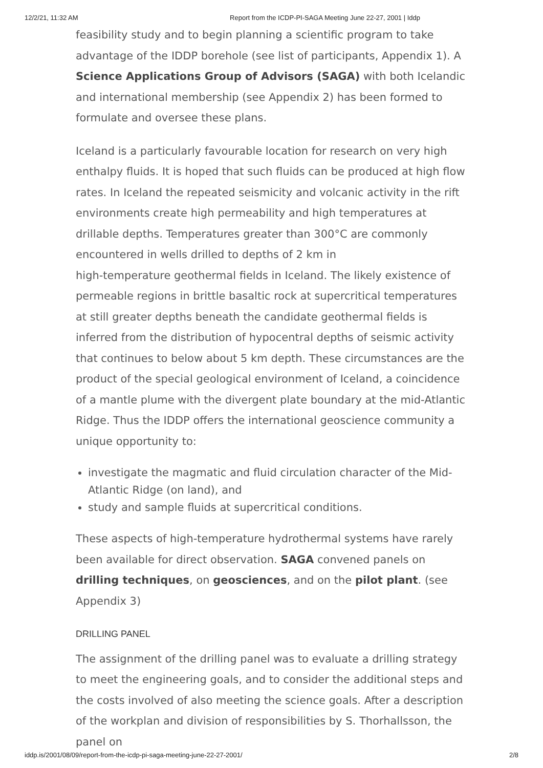12/2/21, 11:32 AM Report from the ICDP-PI-SAGA Meeting June 22-27, 2001 | Iddp
feasibility study and to begin planning a scientific program to take advantage of the IDDP borehole (see list of participants, Appendix 1). A Science Applications Group of Advisors (SAGA) with both Icelandic and international membership (see Appendix 2) has been formed to formulate and oversee these plans.
Iceland is a particularly favourable location for research on very high enthalpy fluids. It is hoped that such fluids can be produced at high flow rates. In Iceland the repeated seismicity and volcanic activity in the rift environments create high permeability and high temperatures at drillable depths. Temperatures greater than 300°C are commonly encountered in wells drilled to depths of 2 km in
high-temperature geothermal fields in Iceland. The likely existence of permeable regions in brittle basaltic rock at supercritical temperatures at still greater depths beneath the candidate geothermal fields is inferred from the distribution of hypocentral depths of seismic activity that continues to below about 5 km depth. These circumstances are the product of the special geological environment of Iceland, a coincidence of a mantle plume with the divergent plate boundary at the mid-Atlantic Ridge. Thus the IDDP offers the international geoscience community a unique opportunity to:
investigate the magmatic and fluid circulation character of the Mid-Atlantic Ridge (on land), and
study and sample fluids at supercritical conditions.
These aspects of high-temperature hydrothermal systems have rarely been available for direct observation. SAGA convened panels on drilling techniques, on geosciences, and on the pilot plant. (see Appendix 3)
DRILLING PANEL
The assignment of the drilling panel was to evaluate a drilling strategy to meet the engineering goals, and to consider the additional steps and the costs involved of also meeting the science goals. After a description of the workplan and division of responsibilities by S. Thorhallsson, the panel on
iddp.is/2001/08/09/report-from-the-icdp-pi-saga-meeting-june-22-27-2001/ 2/8